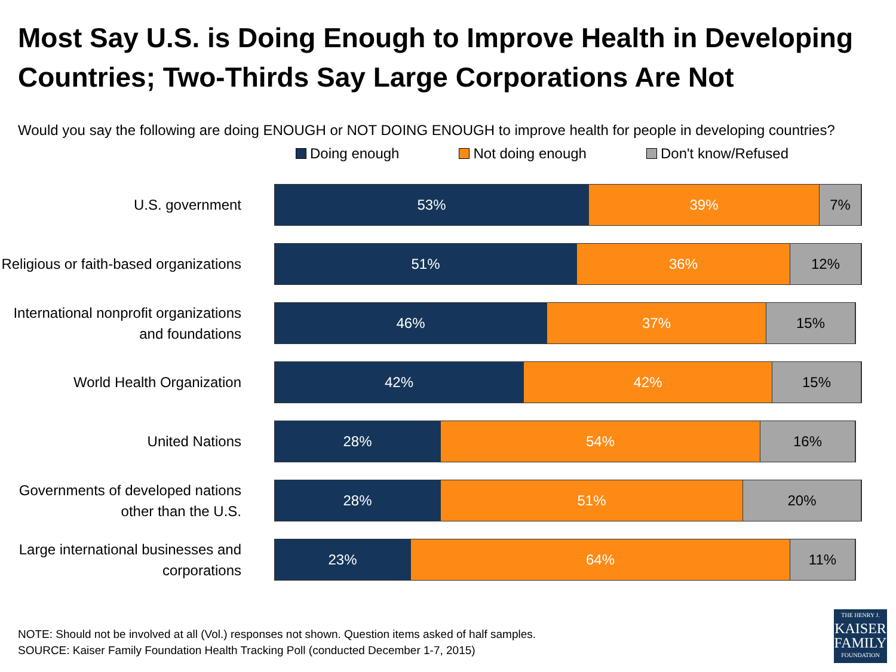Most Say U.S. is Doing Enough to Improve Health in Developing Countries; Two-Thirds Say Large Corporations Are Not
Would you say the following are doing ENOUGH or NOT DOING ENOUGH to improve health for people in developing countries?
Doing enough Not doing enough Don't know/Refused
U.S. government
53% 39% 7%
Religious or faith-based organizations
51% 36% 12%
International nonprofit organizations and foundations
46% 37% 15%
World Health Organization
42% 42% 15%
United Nations
28% 54% 16%
Governments of developed nations other than the U.S.
28% 51% 20%
Large international businesses and corporations
23% 64% 11%
NOTE: Should not be involved at all (Vol.) responses not shown. Question items asked of half samples.
SOURCE: Kaiser Family Foundation Health Tracking Poll (conducted December 1-7, 2015)
THE HENRY J.
KAISER
FAMILY
FOUNDATION